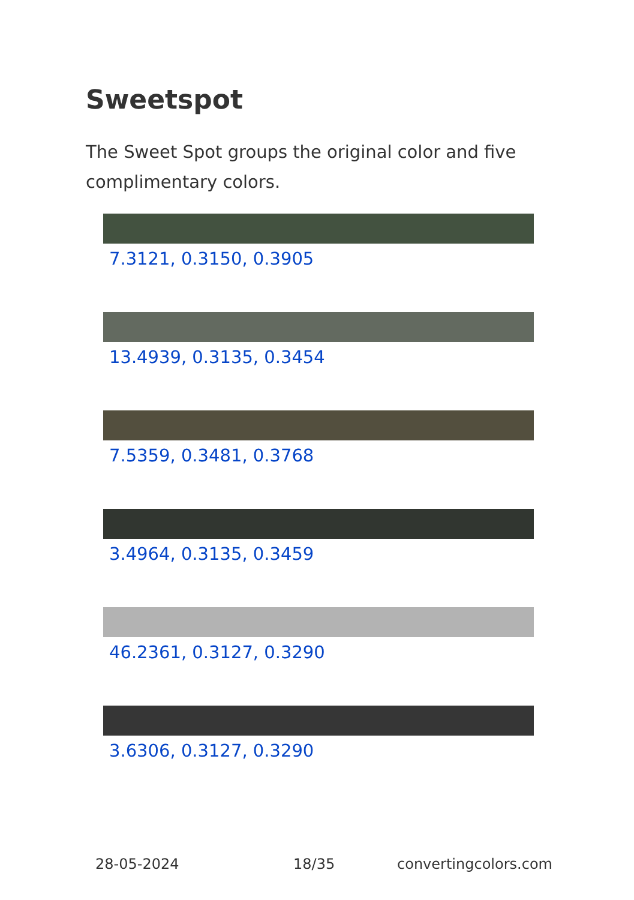Sweetspot
The Sweet Spot groups the original color and five complimentary colors.
7.3121, 0.3150, 0.3905
13.4939, 0.3135, 0.3454
7.5359, 0.3481, 0.3768
3.4964, 0.3135, 0.3459
46.2361, 0.3127, 0.3290
3.6306, 0.3127, 0.3290
28-05-2024 18/35 convertingcolors.com